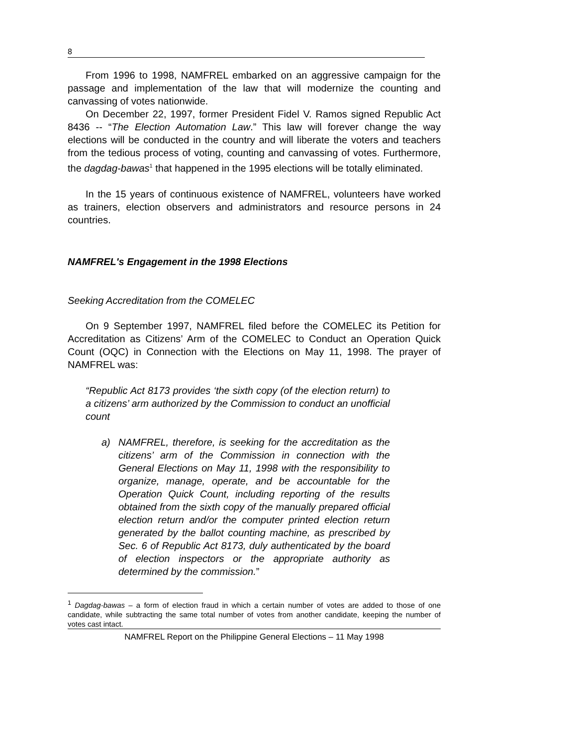8
From 1996 to 1998, NAMFREL embarked on an aggressive campaign for the passage and implementation of the law that will modernize the counting and canvassing of votes nationwide.
On December 22, 1997, former President Fidel V. Ramos signed Republic Act 8436 -- “The Election Automation Law.” This law will forever change the way elections will be conducted in the country and will liberate the voters and teachers from the tedious process of voting, counting and canvassing of votes. Furthermore, the dagdag-bawas<sup>1</sup> that happened in the 1995 elections will be totally eliminated.
In the 15 years of continuous existence of NAMFREL, volunteers have worked as trainers, election observers and administrators and resource persons in 24 countries.
NAMFREL's Engagement in the 1998 Elections
Seeking Accreditation from the COMELEC
On 9 September 1997, NAMFREL filed before the COMELEC its Petition for Accreditation as Citizens’ Arm of the COMELEC to Conduct an Operation Quick Count (OQC) in Connection with the Elections on May 11, 1998. The prayer of NAMFREL was:
“Republic Act 8173 provides ‘the sixth copy (of the election return) to a citizens’ arm authorized by the Commission to conduct an unofficial count
a) NAMFREL, therefore, is seeking for the accreditation as the citizens’ arm of the Commission in connection with the General Elections on May 11, 1998 with the responsibility to organize, manage, operate, and be accountable for the Operation Quick Count, including reporting of the results obtained from the sixth copy of the manually prepared official election return and/or the computer printed election return generated by the ballot counting machine, as prescribed by Sec. 6 of Republic Act 8173, duly authenticated by the board of election inspectors or the appropriate authority as determined by the commission.”
<sup>1</sup> Dagdag-bawas – a form of election fraud in which a certain number of votes are added to those of one candidate, while subtracting the same total number of votes from another candidate, keeping the number of votes cast intact.
NAMFREL Report on the Philippine General Elections – 11 May 1998